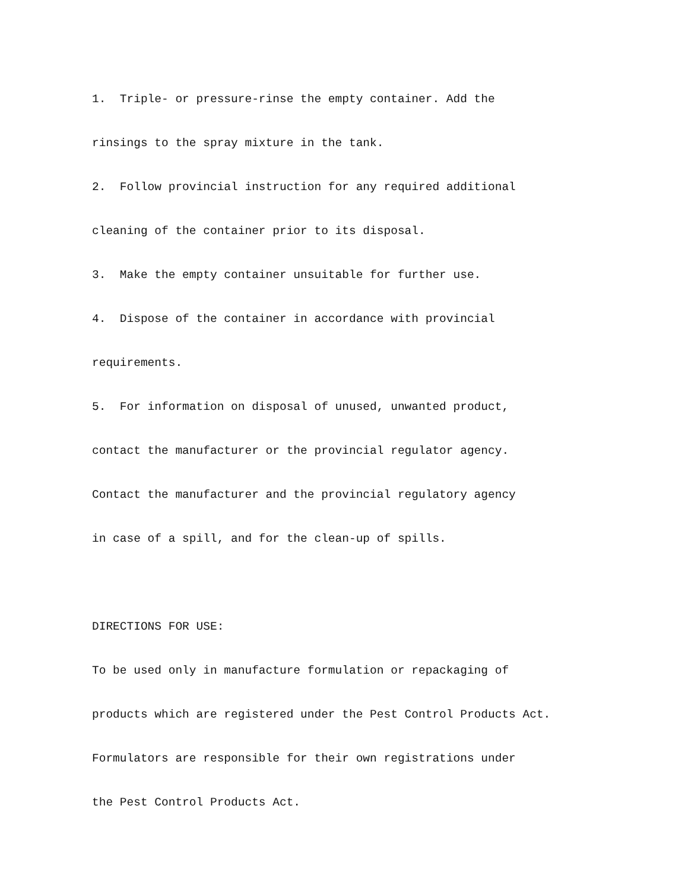1. Triple- or pressure-rinse the empty container. Add the
rinsings to the spray mixture in the tank.
2. Follow provincial instruction for any required additional
cleaning of the container prior to its disposal.
3. Make the empty container unsuitable for further use.
4. Dispose of the container in accordance with provincial
requirements.
5. For information on disposal of unused, unwanted product,
contact the manufacturer or the provincial regulator agency.
Contact the manufacturer and the provincial regulatory agency
in case of a spill, and for the clean-up of spills.
DIRECTIONS FOR USE:
To be used only in manufacture formulation or repackaging of
products which are registered under the Pest Control Products Act.
Formulators are responsible for their own registrations under
the Pest Control Products Act.